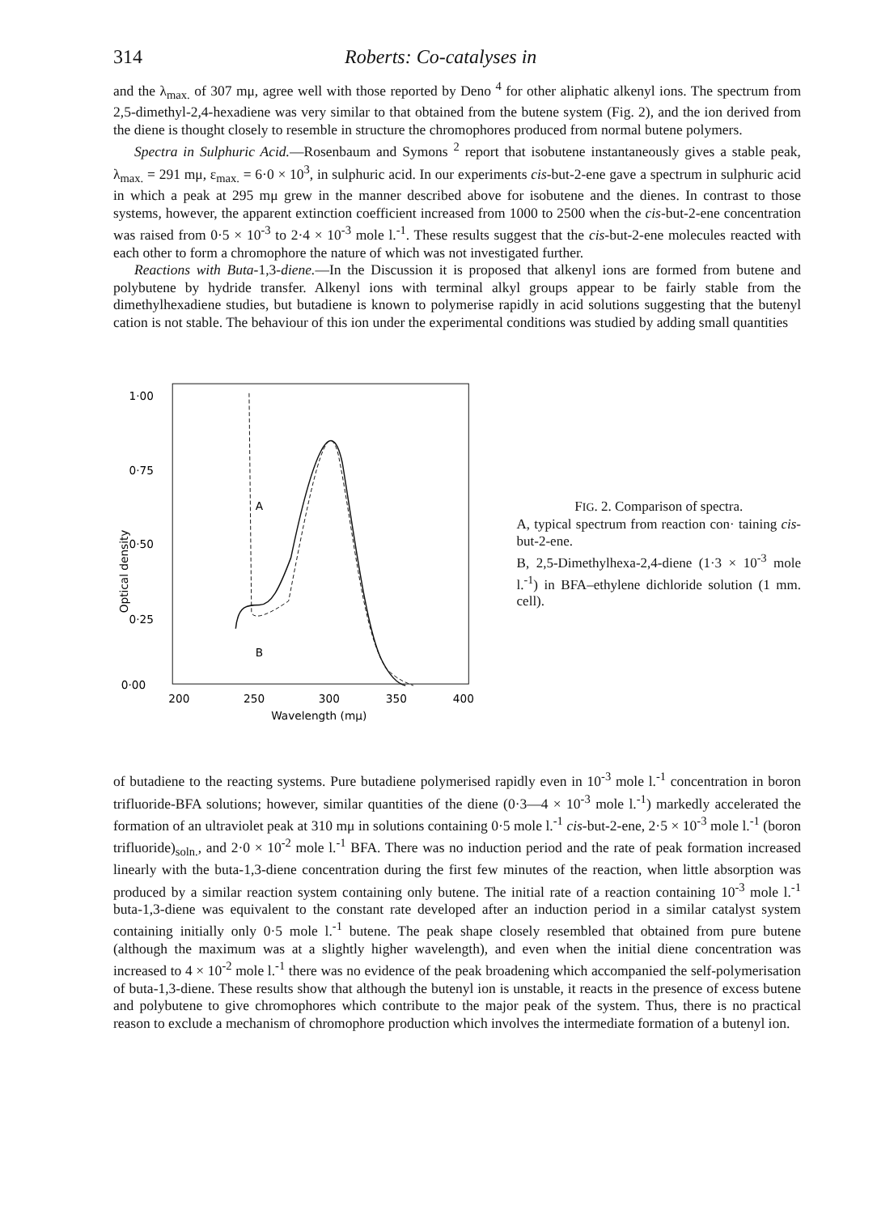314 Roberts: Co-catalyses in
and the λ<sub>max.</sub> of 307 mμ, agree well with those reported by Deno <sup>4</sup> for other aliphatic alkenyl ions. The spectrum from 2,5-dimethyl-2,4-hexadiene was very similar to that obtained from the butene system (Fig. 2), and the ion derived from the diene is thought closely to resemble in structure the chromophores produced from normal butene polymers.
Spectra in Sulphuric Acid.—Rosenbaum and Symons <sup>2</sup> report that isobutene instantaneously gives a stable peak, λ<sub>max.</sub> = 291 mμ, ε<sub>max.</sub> = 6·0 × 10<sup>3</sup>, in sulphuric acid. In our experiments cis-but-2-ene gave a spectrum in sulphuric acid in which a peak at 295 mμ grew in the manner described above for isobutene and the dienes. In contrast to those systems, however, the apparent extinction coefficient increased from 1000 to 2500 when the cis-but-2-ene concentration was raised from 0·5 × 10<sup>-3</sup> to 2·4 × 10<sup>-3</sup> mole l.<sup>-1</sup>. These results suggest that the cis-but-2-ene molecules reacted with each other to form a chromophore the nature of which was not investigated further.
Reactions with Buta-1,3-diene.—In the Discussion it is proposed that alkenyl ions are formed from butene and polybutene by hydride transfer. Alkenyl ions with terminal alkyl groups appear to be fairly stable from the dimethylhexadiene studies, but butadiene is known to polymerise rapidly in acid solutions suggesting that the butenyl cation is not stable. The behaviour of this ion under the experimental conditions was studied by adding small quantities
1·00
0·75
0·50
0·25
0·00
200
250
300
350
400
Wavelength (mμ)
Optical density
A
B
FIG. 2. Comparison of spectra.
A, typical spectrum from reaction con· taining cis-but-2-ene.
B, 2,5-Dimethylhexa-2,4-diene (1·3 × 10<sup>-3</sup> mole l.<sup>-1</sup>) in BFA–ethylene dichloride solution (1 mm. cell).
of butadiene to the reacting systems. Pure butadiene polymerised rapidly even in 10<sup>-3</sup> mole l.<sup>-1</sup> concentration in boron trifluoride-BFA solutions; however, similar quantities of the diene (0·3—4 × 10<sup>-3</sup> mole l.<sup>-1</sup>) markedly accelerated the formation of an ultraviolet peak at 310 mμ in solutions containing 0·5 mole l.<sup>-1</sup> cis-but-2-ene, 2·5 × 10<sup>-3</sup> mole l.<sup>-1</sup> (boron trifluoride)<sub>soln.</sub>, and 2·0 × 10<sup>-2</sup> mole l.<sup>-1</sup> BFA. There was no induction period and the rate of peak formation increased linearly with the buta-1,3-diene concentration during the first few minutes of the reaction, when little absorption was produced by a similar reaction system containing only butene. The initial rate of a reaction containing 10<sup>-3</sup> mole l.<sup>-1</sup> buta-1,3-diene was equivalent to the constant rate developed after an induction period in a similar catalyst system containing initially only 0·5 mole l.<sup>-1</sup> butene. The peak shape closely resembled that obtained from pure butene (although the maximum was at a slightly higher wavelength), and even when the initial diene concentration was increased to 4 × 10<sup>-2</sup> mole l.<sup>-1</sup> there was no evidence of the peak broadening which accompanied the self-polymerisation of buta-1,3-diene. These results show that although the butenyl ion is unstable, it reacts in the presence of excess butene and polybutene to give chromophores which contribute to the major peak of the system. Thus, there is no practical reason to exclude a mechanism of chromophore production which involves the intermediate formation of a butenyl ion.